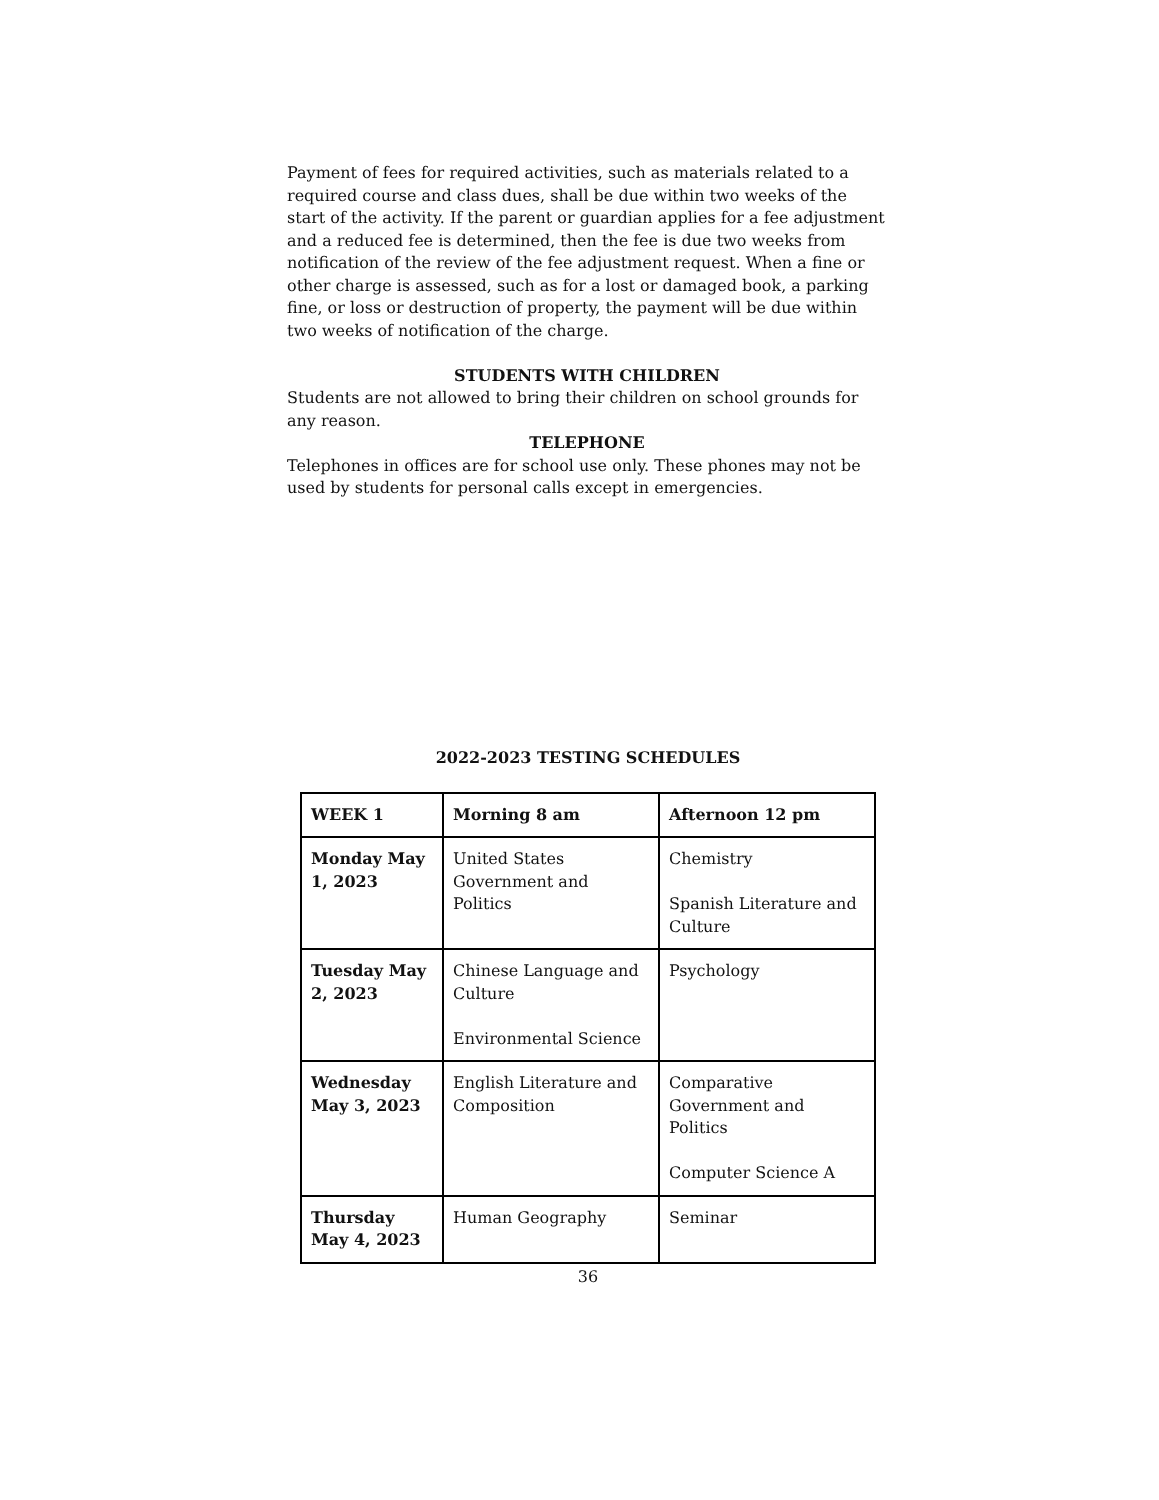Payment of fees for required activities, such as materials related to a required course and class dues, shall be due within two weeks of the start of the activity. If the parent or guardian applies for a fee adjustment and a reduced fee is determined, then the fee is due two weeks from notification of the review of the fee adjustment request. When a fine or other charge is assessed, such as for a lost or damaged book, a parking fine, or loss or destruction of property, the payment will be due within two weeks of notification of the charge.
STUDENTS WITH CHILDREN
Students are not allowed to bring their children on school grounds for any reason.
TELEPHONE
Telephones in offices are for school use only. These phones may not be used by students for personal calls except in emergencies.
2022-2023 TESTING SCHEDULES
| WEEK 1 | Morning 8 am | Afternoon 12 pm |
| --- | --- | --- |
| Monday May 1, 2023 | United States Government and Politics | Chemistry Spanish Literature and Culture |
| Tuesday May 2, 2023 | Chinese Language and Culture Environmental Science | Psychology |
| Wednesday May 3, 2023 | English Literature and Composition | Comparative Government and Politics Computer Science A |
| Thursday May 4, 2023 | Human Geography | Seminar |
36